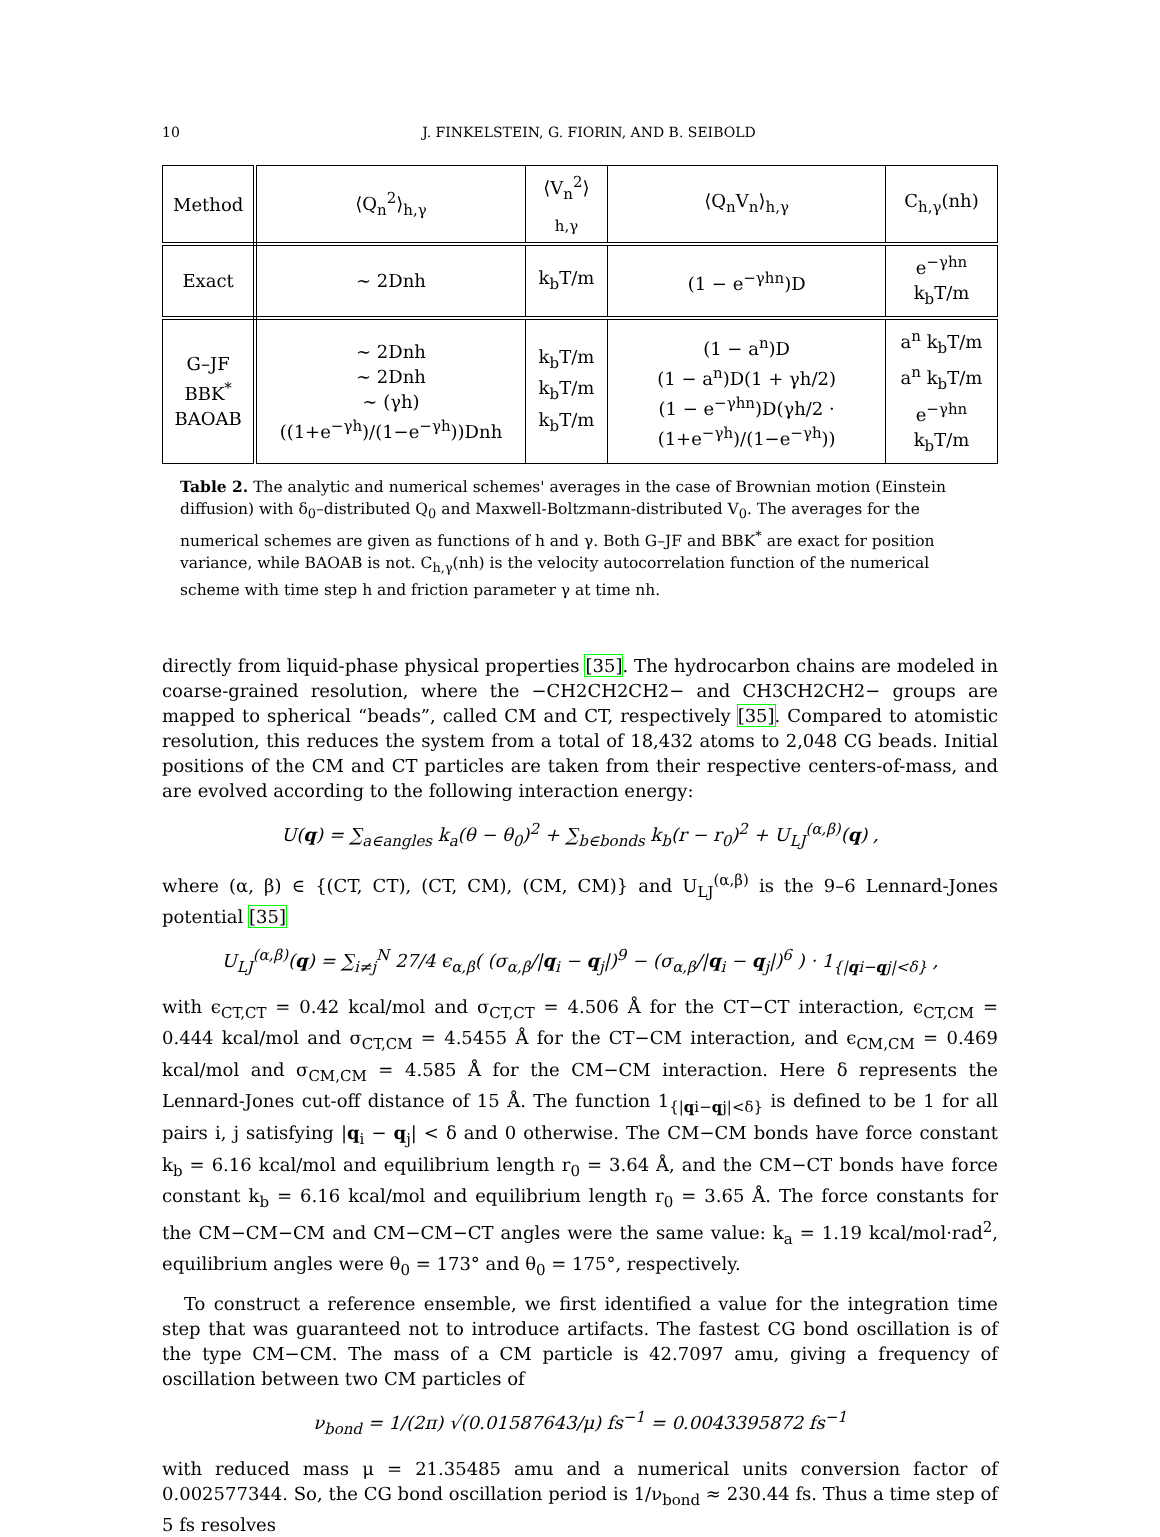10 J. FINKELSTEIN, G. FIORIN, AND B. SEIBOLD
| Method | ⟨Q<sub>n</sub><sup>2</sup>⟩<sub>h,γ</sub> | ⟨V<sub>n</sub><sup>2</sup>⟩<sub>h,γ</sub> | ⟨Q<sub>n</sub>V<sub>n</sub>⟩<sub>h,γ</sub> | C<sub>h,γ</sub>(nh) |
| --- | --- | --- | --- | --- |
| Exact | ∼ 2Dnh | k<sub>b</sub>T/m | (1 − e<sup>−γhn</sup>)D | e<sup>−γhn</sup> k<sub>b</sub>T/m |
| G–JF BBK<sup>*</sup> BAOAB | ∼ 2Dnh ∼ 2Dnh ∼ (γh)((1+e<sup>−γh</sup>)/(1−e<sup>−γh</sup>))Dnh | k<sub>b</sub>T/m k<sub>b</sub>T/m k<sub>b</sub>T/m | (1 − a<sup>n</sup>)D (1 − a<sup>n</sup>)D(1 + γh/2) (1 − e<sup>−γhn</sup>)D(γh/2 · (1+e<sup>−γh</sup>)/(1−e<sup>−γh</sup>)) | a<sup>n</sup> k<sub>b</sub>T/m a<sup>n</sup> k<sub>b</sub>T/m e<sup>−γhn</sup> k<sub>b</sub>T/m |
Table 2. The analytic and numerical schemes' averages in the case of Brownian motion (Einstein diffusion) with δ<sub>0</sub>–distributed Q<sub>0</sub> and Maxwell-Boltzmann-distributed V<sub>0</sub>. The averages for the numerical schemes are given as functions of h and γ. Both G–JF and BBK<sup>*</sup> are exact for position variance, while BAOAB is not. C<sub>h,γ</sub>(nh) is the velocity autocorrelation function of the numerical scheme with time step h and friction parameter γ at time nh.
directly from liquid-phase physical properties [35]. The hydrocarbon chains are modeled in coarse-grained resolution, where the −CH2CH2CH2− and CH3CH2CH2− groups are mapped to spherical “beads”, called CM and CT, respectively [35]. Compared to atomistic resolution, this reduces the system from a total of 18,432 atoms to 2,048 CG beads. Initial positions of the CM and CT particles are taken from their respective centers-of-mass, and are evolved according to the following interaction energy:
U(q) = ∑<sub>a∈angles</sub> k<sub>a</sub>(θ − θ<sub>0</sub>)<sup>2</sup> + ∑<sub>b∈bonds</sub> k<sub>b</sub>(r − r<sub>0</sub>)<sup>2</sup> + U<sub>LJ</sub><sup>(α,β)</sup>(q) ,
where (α, β) ∈ {(CT, CT), (CT, CM), (CM, CM)} and U<sub>LJ</sub><sup>(α,β)</sup> is the 9–6 Lennard-Jones potential [35]
U<sub>LJ</sub><sup>(α,β)</sup>(q) = ∑<sub>i≠j</sub><sup>N</sup> 27/4 ϵ<sub>α,β</sub>( (σ<sub>α,β</sub>/|q<sub>i</sub> − q<sub>j</sub>|)<sup>9</sup> − (σ<sub>α,β</sub>/|q<sub>i</sub> − q<sub>j</sub>|)<sup>6</sup> ) · 1<sub>{|qi−qj|<δ}</sub> ,
with ϵ<sub>CT,CT</sub> = 0.42 kcal/mol and σ<sub>CT,CT</sub> = 4.506 Å for the CT−CT interaction, ϵ<sub>CT,CM</sub> = 0.444 kcal/mol and σ<sub>CT,CM</sub> = 4.5455 Å for the CT−CM interaction, and ϵ<sub>CM,CM</sub> = 0.469 kcal/mol and σ<sub>CM,CM</sub> = 4.585 Å for the CM−CM interaction. Here δ represents the Lennard-Jones cut-off distance of 15 Å. The function 1<sub>{|qi−qj|<δ}</sub> is defined to be 1 for all pairs i, j satisfying |q<sub>i</sub> − q<sub>j</sub>| < δ and 0 otherwise. The CM−CM bonds have force constant k<sub>b</sub> = 6.16 kcal/mol and equilibrium length r<sub>0</sub> = 3.64 Å, and the CM−CT bonds have force constant k<sub>b</sub> = 6.16 kcal/mol and equilibrium length r<sub>0</sub> = 3.65 Å. The force constants for the CM−CM−CM and CM−CM−CT angles were the same value: k<sub>a</sub> = 1.19 kcal/mol·rad<sup>2</sup>, equilibrium angles were θ<sub>0</sub> = 173° and θ<sub>0</sub> = 175°, respectively.
To construct a reference ensemble, we first identified a value for the integration time step that was guaranteed not to introduce artifacts. The fastest CG bond oscillation is of the type CM−CM. The mass of a CM particle is 42.7097 amu, giving a frequency of oscillation between two CM particles of
ν<sub>bond</sub> = 1/(2π) √(0.01587643/μ) fs<sup>−1</sup> = 0.0043395872 fs<sup>−1</sup>
with reduced mass μ = 21.35485 amu and a numerical units conversion factor of 0.002577344. So, the CG bond oscillation period is 1/ν<sub>bond</sub> ≈ 230.44 fs. Thus a time step of 5 fs resolves